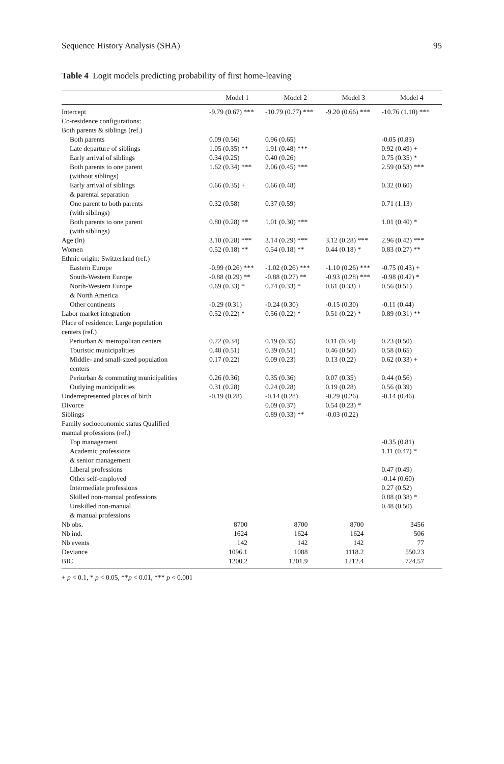Sequence History Analysis (SHA) 95
Table 4 Logit models predicting probability of first home-leaving
| | Model 1 | Model 2 | Model 3 | Model 4 |
| --- | --- | --- | --- | --- |
| Intercept | -9.79 (0.67) *** | -10.79 (0.77) *** | -9.20 (0.66) *** | -10.76 (1.10) *** |
| Co-residence configurations: | | | | |
| Both parents & siblings (ref.) | | | | |
| Both parents | 0.09 (0.56) | 0.96 (0.65) | | -0.05 (0.83) |
| Late departure of siblings | 1.05 (0.35) ** | 1.91 (0.48) *** | | 0.92 (0.49) + |
| Early arrival of siblings | 0.34 (0.25) | 0.40 (0.26) | | 0.75 (0.35) * |
| Both parents to one parent (without siblings) | 1.62 (0.34) *** | 2.06 (0.45) *** | | 2.59 (0.53) *** |
| Early arrival of siblings & parental separation | 0.66 (0.35) + | 0.66 (0.48) | | 0.32 (0.60) |
| One parent to both parents (with siblings) | 0.32 (0.58) | 0.37 (0.59) | | 0.71 (1.13) |
| Both parents to one parent (with siblings) | 0.80 (0.28) ** | 1.01 (0.30) *** | | 1.01 (0.40) * |
| Age (ln) | 3.10 (0.28) *** | 3.14 (0.29) *** | 3.12 (0.28) *** | 2.96 (0.42) *** |
| Women | 0.52 (0.18) ** | 0.54 (0.18) ** | 0.44 (0.18) * | 0.83 (0.27) ** |
| Ethnic origin: Switzerland (ref.) | | | | |
| Eastern Europe | -0.99 (0.26) *** | -1.02 (0.26) *** | -1.10 (0.26) *** | -0.75 (0.43) + |
| South-Western Europe | -0.88 (0.29) ** | -0.88 (0.27) ** | -0.93 (0.28) *** | -0.98 (0.42) * |
| North-Western Europe & North America | 0.69 (0.33) * | 0.74 (0.33) * | 0.61 (0.33) + | 0.56 (0.51) |
| Other continents | -0.29 (0.31) | -0.24 (0.30) | -0.15 (0.30) | -0.11 (0.44) |
| Labor market integration | 0.52 (0.22) * | 0.56 (0.22) * | 0.51 (0.22) * | 0.89 (0.31) ** |
| Place of residence: Large population centers (ref.) | | | | |
| Periurban & metropolitan centers | 0.22 (0.34) | 0.19 (0.35) | 0.11 (0.34) | 0.23 (0.50) |
| Touristic municipalities | 0.48 (0.51) | 0.39 (0.51) | 0.46 (0.50) | 0.58 (0.65) |
| Middle- and small-sized population centers | 0.17 (0.22) | 0.09 (0.23) | 0.13 (0.22) | 0.62 (0.33) + |
| Periurban & commuting municipalities | 0.26 (0.36) | 0.35 (0.36) | 0.07 (0.35) | 0.44 (0.56) |
| Outlying municipalities | 0.31 (0.28) | 0.24 (0.28) | 0.19 (0.28) | 0.56 (0.39) |
| Underrepresented places of birth | -0.19 (0.28) | -0.14 (0.28) | -0.29 (0.26) | -0.14 (0.46) |
| Divorce | | 0.09 (0.37) | 0.54 (0.23) * | |
| Siblings | | 0.89 (0.33) ** | -0.03 (0.22) | |
| Family socioeconomic status Qualified manual professions (ref.) | | | | |
| Top management | | | | -0.35 (0.81) |
| Academic professions & senior management | | | | 1.11 (0.47) * |
| Liberal professions | | | | 0.47 (0.49) |
| Other self-employed | | | | -0.14 (0.60) |
| Intermediate professions | | | | 0.27 (0.52) |
| Skilled non-manual professions | | | | 0.88 (0.38) * |
| Unskilled non-manual & manual professions | | | | 0.48 (0.50) |
| Nb obs. | 8700 | 8700 | 8700 | 3456 |
| Nb ind. | 1624 | 1624 | 1624 | 506 |
| Nb events | 142 | 142 | 142 | 77 |
| Deviance | 1096.1 | 1088 | 1118.2 | 550.23 |
| BIC | 1200.2 | 1201.9 | 1212.4 | 724.57 |
+ p < 0.1, * p < 0.05, **p < 0.01, *** p < 0.001